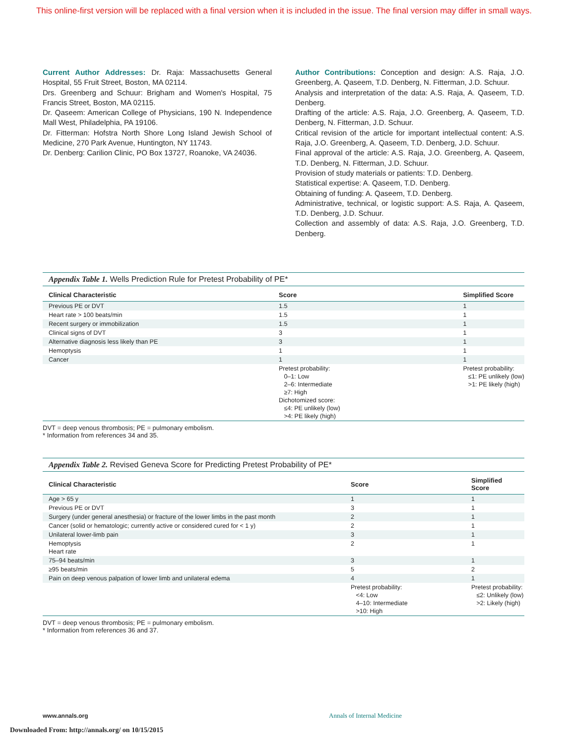This online-first version will be replaced with a final version when it is included in the issue. The final version may differ in small ways.
Current Author Addresses: Dr. Raja: Massachusetts General Hospital, 55 Fruit Street, Boston, MA 02114.
Drs. Greenberg and Schuur: Brigham and Women's Hospital, 75 Francis Street, Boston, MA 02115.
Dr. Qaseem: American College of Physicians, 190 N. Independence Mall West, Philadelphia, PA 19106.
Dr. Fitterman: Hofstra North Shore Long Island Jewish School of Medicine, 270 Park Avenue, Huntington, NY 11743.
Dr. Denberg: Carilion Clinic, PO Box 13727, Roanoke, VA 24036.
Author Contributions: Conception and design: A.S. Raja, J.O. Greenberg, A. Qaseem, T.D. Denberg, N. Fitterman, J.D. Schuur.
Analysis and interpretation of the data: A.S. Raja, A. Qaseem, T.D. Denberg.
Drafting of the article: A.S. Raja, J.O. Greenberg, A. Qaseem, T.D. Denberg, N. Fitterman, J.D. Schuur.
Critical revision of the article for important intellectual content: A.S. Raja, J.O. Greenberg, A. Qaseem, T.D. Denberg, J.D. Schuur.
Final approval of the article: A.S. Raja, J.O. Greenberg, A. Qaseem, T.D. Denberg, N. Fitterman, J.D. Schuur.
Provision of study materials or patients: T.D. Denberg.
Statistical expertise: A. Qaseem, T.D. Denberg.
Obtaining of funding: A. Qaseem, T.D. Denberg.
Administrative, technical, or logistic support: A.S. Raja, A. Qaseem, T.D. Denberg, J.D. Schuur.
Collection and assembly of data: A.S. Raja, J.O. Greenberg, T.D. Denberg.
Appendix Table 1. Wells Prediction Rule for Pretest Probability of PE*
| Clinical Characteristic | Score | Simplified Score |
| --- | --- | --- |
| Previous PE or DVT | 1.5 | 1 |
| Heart rate > 100 beats/min | 1.5 | 1 |
| Recent surgery or immobilization | 1.5 | 1 |
| Clinical signs of DVT | 3 | 1 |
| Alternative diagnosis less likely than PE | 3 | 1 |
| Hemoptysis | 1 | 1 |
| Cancer | 1 | 1 |
| | Pretest probability: 0–1: Low 2–6: Intermediate ≥7: High Dichotomized score: ≤4: PE unlikely (low) >4: PE likely (high) | Pretest probability: ≤1: PE unlikely (low) >1: PE likely (high) |
DVT = deep venous thrombosis; PE = pulmonary embolism.
* Information from references 34 and 35.
Appendix Table 2. Revised Geneva Score for Predicting Pretest Probability of PE*
| Clinical Characteristic | Score | Simplified Score |
| --- | --- | --- |
| Age > 65 y | 1 | 1 |
| Previous PE or DVT | 3 | 1 |
| Surgery (under general anesthesia) or fracture of the lower limbs in the past month | 2 | 1 |
| Cancer (solid or hematologic; currently active or considered cured for < 1 y) | 2 | 1 |
| Unilateral lower-limb pain | 3 | 1 |
| Hemoptysis Heart rate | 2 | 1 |
| 75–94 beats/min | 3 | 1 |
| ≥95 beats/min | 5 | 2 |
| Pain on deep venous palpation of lower limb and unilateral edema | 4 | 1 |
| | Pretest probability: <4: Low 4–10: Intermediate >10: High | Pretest probability: ≤2: Unlikely (low) >2: Likely (high) |
DVT = deep venous thrombosis; PE = pulmonary embolism.
* Information from references 36 and 37.
www.annals.org Annals of Internal Medicine
Downloaded From: http://annals.org/ on 10/15/2015